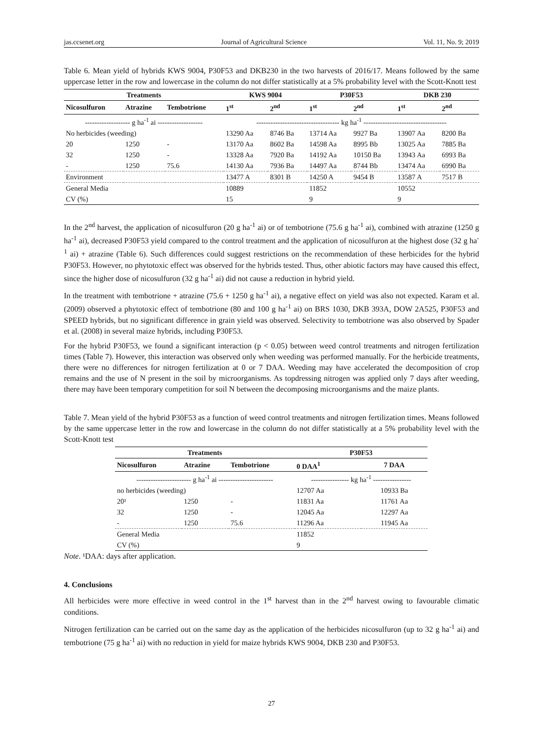jas.ccsenet.org Journal of Agricultural Science Vol. 11, No. 9; 2019
Table 6. Mean yield of hybrids KWS 9004, P30F53 and DKB230 in the two harvests of 2016/17. Means followed by the same uppercase letter in the row and lowercase in the column do not differ statistically at a 5% probability level with the Scott-Knott test
| Treatments | | | KWS 9004 | | P30F53 | | DKB 230 | |
| --- | --- | --- | --- | --- | --- | --- | --- | --- |
| Nicosulfuron | Atrazine | Tembotrione | 1<sup>st</sup> | 2<sup>nd</sup> | 1<sup>st</sup> | 2<sup>nd</sup> | 1<sup>st</sup> | 2<sup>nd</sup> |
| ------------------- g ha<sup>-1</sup> ai ------------------- | | | ----------------------------------- kg ha<sup>-1</sup> ----------------------------------- | | | | | |
| No herbicides (weeding) | | | 13290 Aa | 8746 Ba | 13714 Aa | 9927 Ba | 13907 Aa | 8200 Ba |
| 20 | 1250 | - | 13170 Aa | 8602 Ba | 14598 Aa | 8995 Bb | 13025 Aa | 7885 Ba |
| 32 | 1250 | - | 13328 Aa | 7920 Ba | 14192 Aa | 10150 Ba | 13943 Aa | 6993 Ba |
| - | 1250 | 75.6 | 14130 Aa | 7936 Ba | 14497 Aa | 8744 Bb | 13474 Aa | 6990 Ba |
| Environment | | | 13477 A | 8301 B | 14250 A | 9454 B | 13587 A | 7517 B |
| General Media | | | 10889 | | 11852 | | 10552 | |
| CV (%) | | | 15 | | 9 | | 9 | |
In the 2<sup>nd</sup> harvest, the application of nicosulfuron (20 g ha<sup>-1</sup> ai) or of tembotrione (75.6 g ha<sup>-1</sup> ai), combined with atrazine (1250 g ha<sup>-1</sup> ai), decreased P30F53 yield compared to the control treatment and the application of nicosulfuron at the highest dose (32 g ha<sup>-1</sup> ai) + atrazine (Table 6). Such differences could suggest restrictions on the recommendation of these herbicides for the hybrid P30F53. However, no phytotoxic effect was observed for the hybrids tested. Thus, other abiotic factors may have caused this effect, since the higher dose of nicosulfuron (32 g ha<sup>-1</sup> ai) did not cause a reduction in hybrid yield.
In the treatment with tembotrione + atrazine (75.6 + 1250 g ha<sup>-1</sup> ai), a negative effect on yield was also not expected. Karam et al. (2009) observed a phytotoxic effect of tembotrione (80 and 100 g ha<sup>-1</sup> ai) on BRS 1030, DKB 393A, DOW 2A525, P30F53 and SPEED hybrids, but no significant difference in grain yield was observed. Selectivity to tembotrione was also observed by Spader et al. (2008) in several maize hybrids, including P30F53.
For the hybrid P30F53, we found a significant interaction (p < 0.05) between weed control treatments and nitrogen fertilization times (Table 7). However, this interaction was observed only when weeding was performed manually. For the herbicide treatments, there were no differences for nitrogen fertilization at 0 or 7 DAA. Weeding may have accelerated the decomposition of crop remains and the use of N present in the soil by microorganisms. As topdressing nitrogen was applied only 7 days after weeding, there may have been temporary competition for soil N between the decomposing microorganisms and the maize plants.
Table 7. Mean yield of the hybrid P30F53 as a function of weed control treatments and nitrogen fertilization times. Means followed by the same uppercase letter in the row and lowercase in the column do not differ statistically at a 5% probability level with the Scott-Knott test
| Treatments | | | P30F53 | |
| --- | --- | --- | --- | --- |
| Nicosulfuron | Atrazine | Tembotrione | 0 DAA<sup>1</sup> | 7 DAA |
| ----------------------- g ha<sup>-1</sup> ai ----------------------- | | | ---------------- kg ha<sup>-1</sup> ---------------- | |
| no herbicides (weeding) | | | 12707 Aa | 10933 Ba |
| 20¹ | 1250 | - | 11831 Aa | 11761 Aa |
| 32 | 1250 | - | 12045 Aa | 12297 Aa |
| - | 1250 | 75.6 | 11296 Aa | 11945 Aa |
| General Media | | | 11852 | |
| CV (%) | | | 9 | |
Note. ¹DAA: days after application.
4. Conclusions
All herbicides were more effective in weed control in the 1<sup>st</sup> harvest than in the 2<sup>nd</sup> harvest owing to favourable climatic conditions.
Nitrogen fertilization can be carried out on the same day as the application of the herbicides nicosulfuron (up to 32 g ha<sup>-1</sup> ai) and tembotrione (75 g ha<sup>-1</sup> ai) with no reduction in yield for maize hybrids KWS 9004, DKB 230 and P30F53.
27